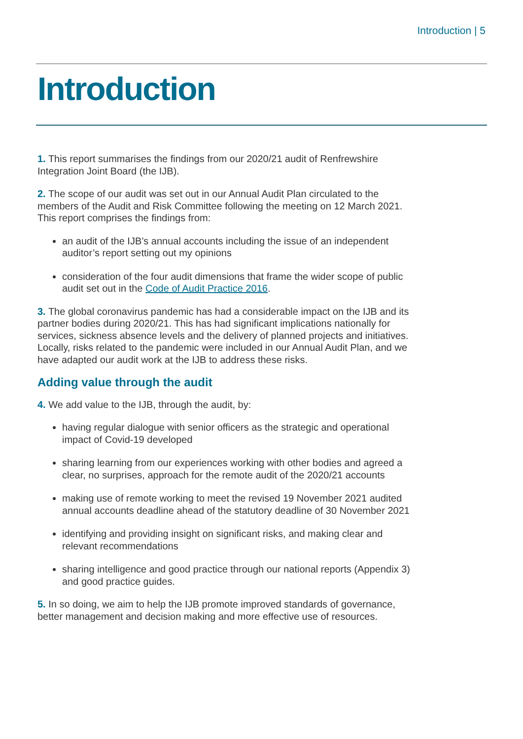Introduction | 5
Introduction
1. This report summarises the findings from our 2020/21 audit of Renfrewshire Integration Joint Board (the IJB).
2. The scope of our audit was set out in our Annual Audit Plan circulated to the members of the Audit and Risk Committee following the meeting on 12 March 2021. This report comprises the findings from:
an audit of the IJB’s annual accounts including the issue of an independent auditor’s report setting out my opinions
consideration of the four audit dimensions that frame the wider scope of public audit set out in the Code of Audit Practice 2016.
3. The global coronavirus pandemic has had a considerable impact on the IJB and its partner bodies during 2020/21. This has had significant implications nationally for services, sickness absence levels and the delivery of planned projects and initiatives. Locally, risks related to the pandemic were included in our Annual Audit Plan, and we have adapted our audit work at the IJB to address these risks.
Adding value through the audit
4. We add value to the IJB, through the audit, by:
having regular dialogue with senior officers as the strategic and operational impact of Covid-19 developed
sharing learning from our experiences working with other bodies and agreed a clear, no surprises, approach for the remote audit of the 2020/21 accounts
making use of remote working to meet the revised 19 November 2021 audited annual accounts deadline ahead of the statutory deadline of 30 November 2021
identifying and providing insight on significant risks, and making clear and relevant recommendations
sharing intelligence and good practice through our national reports (Appendix 3) and good practice guides.
5. In so doing, we aim to help the IJB promote improved standards of governance, better management and decision making and more effective use of resources.